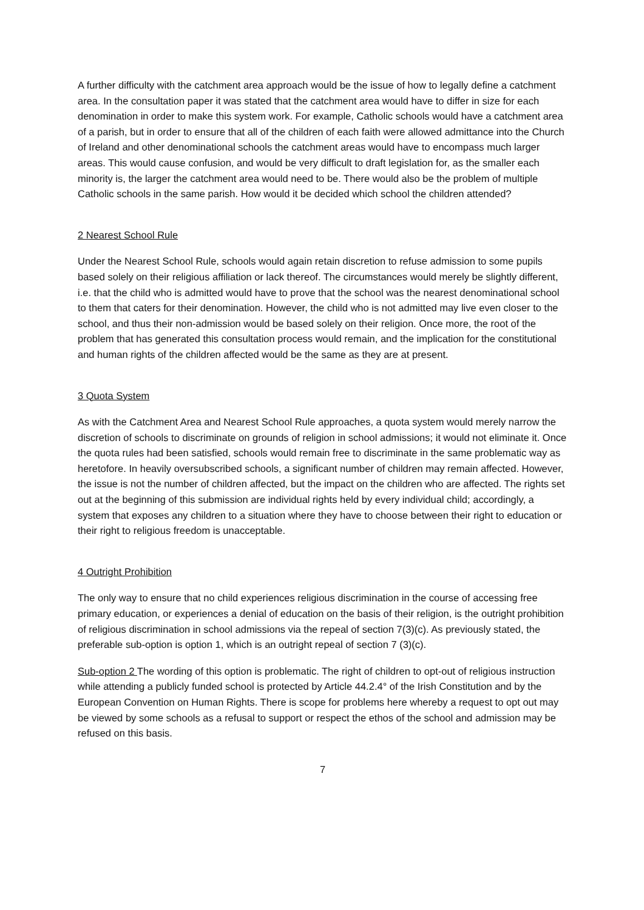A further difficulty with the catchment area approach would be the issue of how to legally define a catchment area. In the consultation paper it was stated that the catchment area would have to differ in size for each denomination in order to make this system work. For example, Catholic schools would have a catchment area of a parish, but in order to ensure that all of the children of each faith were allowed admittance into the Church of Ireland and other denominational schools the catchment areas would have to encompass much larger areas. This would cause confusion, and would be very difficult to draft legislation for, as the smaller each minority is, the larger the catchment area would need to be. There would also be the problem of multiple Catholic schools in the same parish. How would it be decided which school the children attended?
2 Nearest School Rule
Under the Nearest School Rule, schools would again retain discretion to refuse admission to some pupils based solely on their religious affiliation or lack thereof. The circumstances would merely be slightly different, i.e. that the child who is admitted would have to prove that the school was the nearest denominational school to them that caters for their denomination. However, the child who is not admitted may live even closer to the school, and thus their non-admission would be based solely on their religion. Once more, the root of the problem that has generated this consultation process would remain, and the implication for the constitutional and human rights of the children affected would be the same as they are at present.
3 Quota System
As with the Catchment Area and Nearest School Rule approaches, a quota system would merely narrow the discretion of schools to discriminate on grounds of religion in school admissions; it would not eliminate it. Once the quota rules had been satisfied, schools would remain free to discriminate in the same problematic way as heretofore. In heavily oversubscribed schools, a significant number of children may remain affected. However, the issue is not the number of children affected, but the impact on the children who are affected. The rights set out at the beginning of this submission are individual rights held by every individual child; accordingly, a system that exposes any children to a situation where they have to choose between their right to education or their right to religious freedom is unacceptable.
4 Outright Prohibition
The only way to ensure that no child experiences religious discrimination in the course of accessing free primary education, or experiences a denial of education on the basis of their religion, is the outright prohibition of religious discrimination in school admissions via the repeal of section 7(3)(c). As previously stated, the preferable sub-option is option 1, which is an outright repeal of section 7 (3)(c).
Sub-option 2 The wording of this option is problematic. The right of children to opt-out of religious instruction while attending a publicly funded school is protected by Article 44.2.4° of the Irish Constitution and by the European Convention on Human Rights. There is scope for problems here whereby a request to opt out may be viewed by some schools as a refusal to support or respect the ethos of the school and admission may be refused on this basis.
7